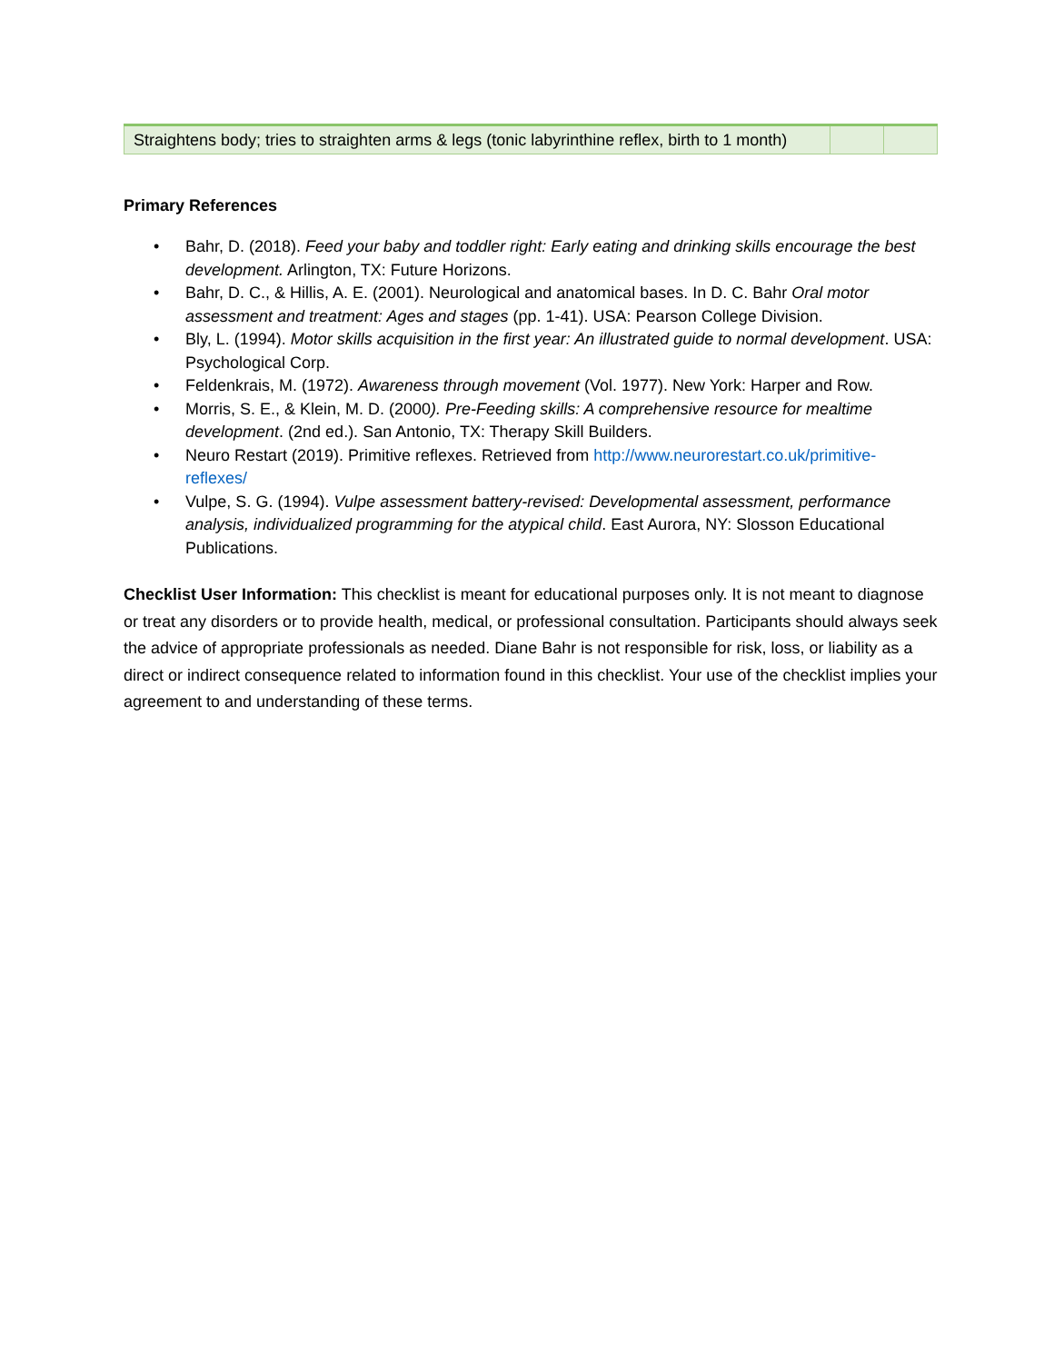| Straightens body; tries to straighten arms & legs (tonic labyrinthine reflex, birth to 1 month) | | |
Primary References
• Bahr, D. (2018). Feed your baby and toddler right: Early eating and drinking skills encourage the best development. Arlington, TX: Future Horizons.
• Bahr, D. C., & Hillis, A. E. (2001). Neurological and anatomical bases. In D. C. Bahr Oral motor assessment and treatment: Ages and stages (pp. 1-41). USA: Pearson College Division.
• Bly, L. (1994). Motor skills acquisition in the first year: An illustrated guide to normal development. USA: Psychological Corp.
• Feldenkrais, M. (1972). Awareness through movement (Vol. 1977). New York: Harper and Row.
• Morris, S. E., & Klein, M. D. (2000). Pre-Feeding skills: A comprehensive resource for mealtime development. (2nd ed.). San Antonio, TX: Therapy Skill Builders.
• Neuro Restart (2019). Primitive reflexes. Retrieved from http://www.neurorestart.co.uk/primitive-reflexes/
• Vulpe, S. G. (1994). Vulpe assessment battery-revised: Developmental assessment, performance analysis, individualized programming for the atypical child. East Aurora, NY: Slosson Educational Publications.
Checklist User Information: This checklist is meant for educational purposes only. It is not meant to diagnose or treat any disorders or to provide health, medical, or professional consultation. Participants should always seek the advice of appropriate professionals as needed. Diane Bahr is not responsible for risk, loss, or liability as a direct or indirect consequence related to information found in this checklist. Your use of the checklist implies your agreement to and understanding of these terms.